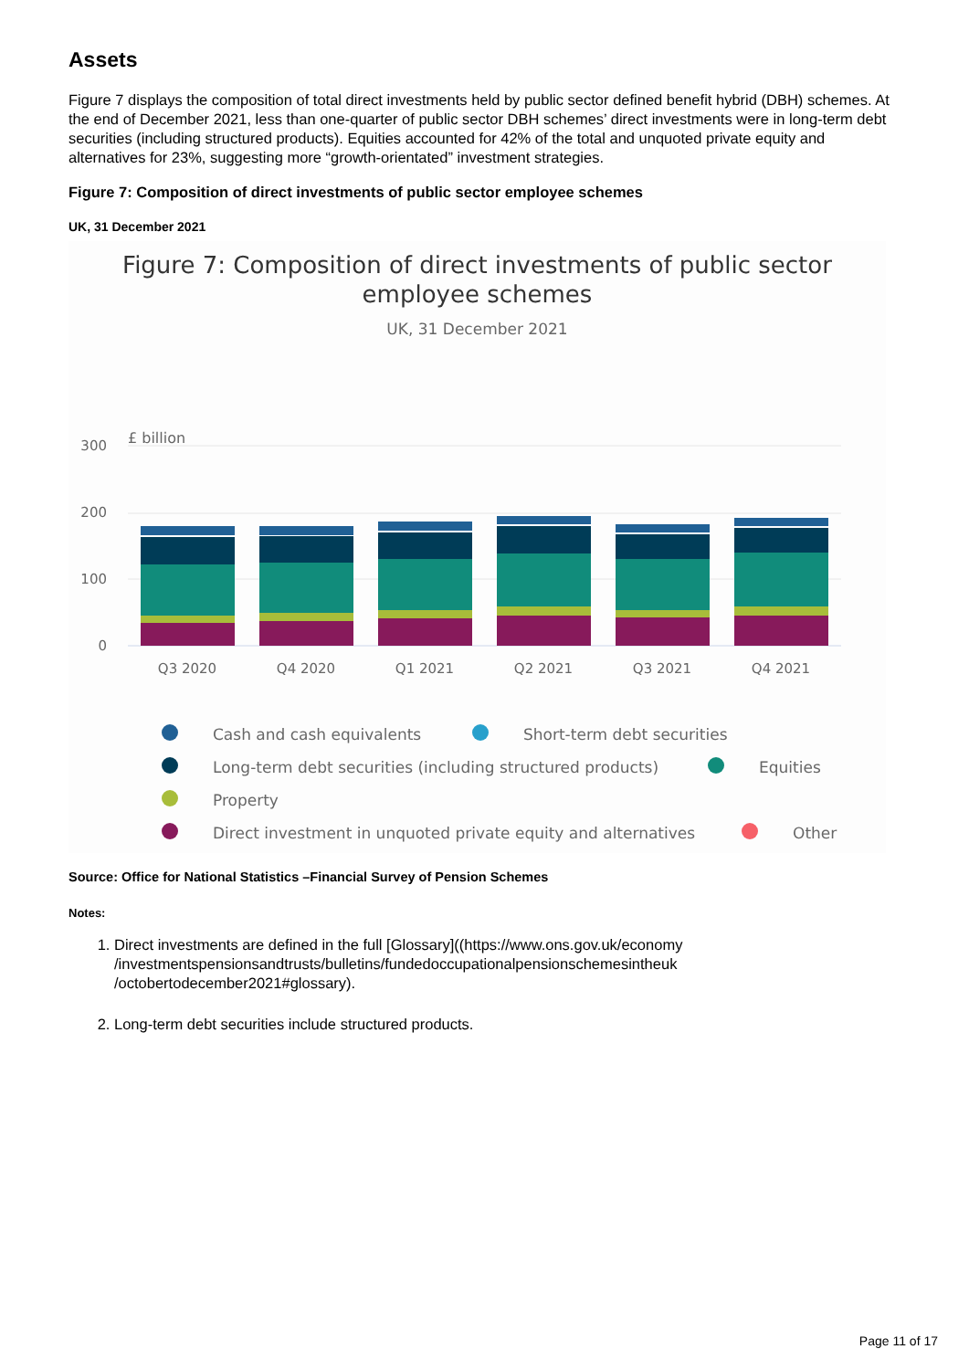Assets
Figure 7 displays the composition of total direct investments held by public sector defined benefit hybrid (DBH) schemes. At the end of December 2021, less than one-quarter of public sector DBH schemes’ direct investments were in long-term debt securities (including structured products). Equities accounted for 42% of the total and unquoted private equity and alternatives for 23%, suggesting more “growth-orientated” investment strategies.
Figure 7: Composition of direct investments of public sector employee schemes
UK, 31 December 2021
Figure 7: Composition of direct investments of public sector
employee schemes
UK, 31 December 2021
£ billion
300
200
100
0
Q3 2020
Q4 2020
Q1 2021
Q2 2021
Q3 2021
Q4 2021
Cash and cash equivalents
Short-term debt securities
Long-term debt securities (including structured products)
Equities
Property
Direct investment in unquoted private equity and alternatives
Other
Source: Office for National Statistics –Financial Survey of Pension Schemes
Notes:
1. Direct investments are defined in the full [Glossary]((https://www.ons.gov.uk/economy /investmentspensionsandtrusts/bulletins/fundedoccupationalpensionschemesintheuk /octobertodecember2021#glossary).
2. Long-term debt securities include structured products.
Page 11 of 17